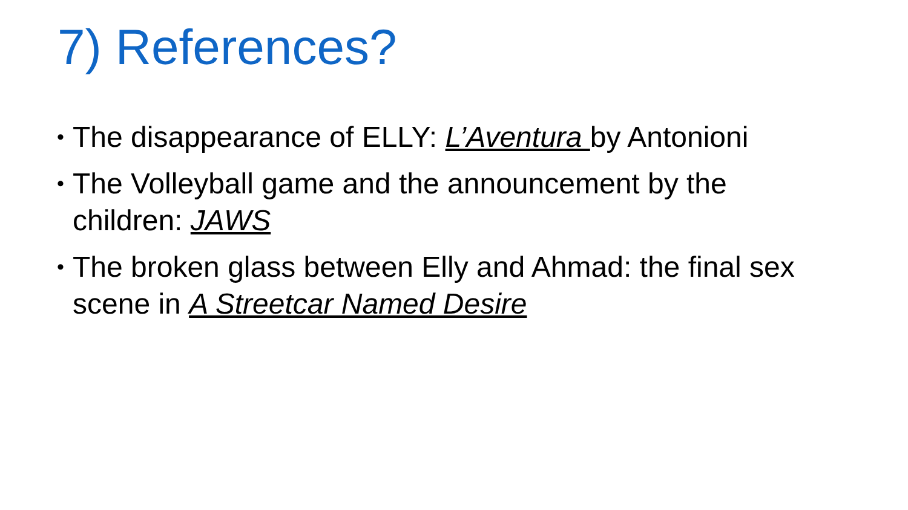7) References?
• The disappearance of ELLY: L’Aventura by Antonioni
• The Volleyball game and the announcement by the children: JAWS
• The broken glass between Elly and Ahmad: the final sex scene in A Streetcar Named Desire